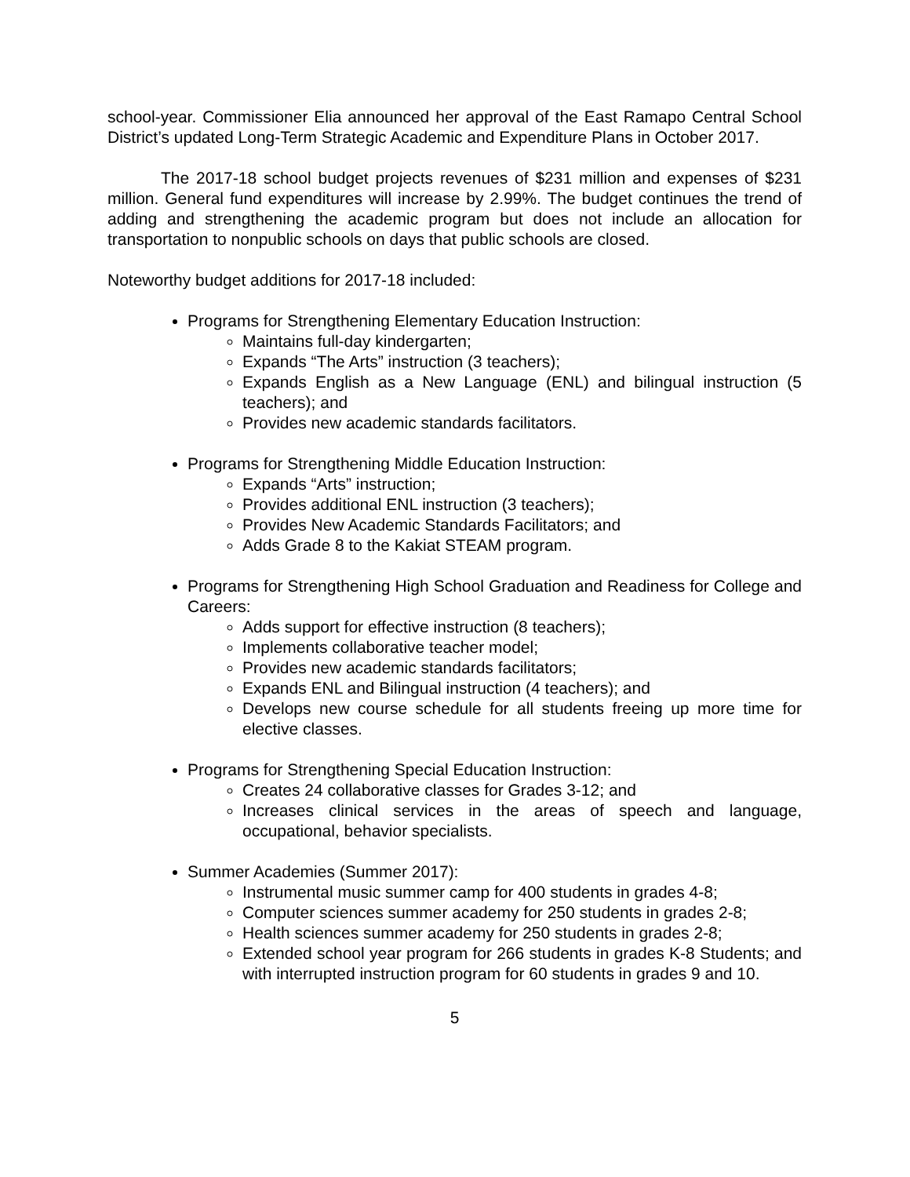school-year. Commissioner Elia announced her approval of the East Ramapo Central School District’s updated Long-Term Strategic Academic and Expenditure Plans in October 2017.
The 2017-18 school budget projects revenues of $231 million and expenses of $231 million. General fund expenditures will increase by 2.99%. The budget continues the trend of adding and strengthening the academic program but does not include an allocation for transportation to nonpublic schools on days that public schools are closed.
Noteworthy budget additions for 2017-18 included:
Programs for Strengthening Elementary Education Instruction:
Maintains full-day kindergarten;
Expands “The Arts” instruction (3 teachers);
Expands English as a New Language (ENL) and bilingual instruction (5 teachers); and
Provides new academic standards facilitators.
Programs for Strengthening Middle Education Instruction:
Expands “Arts” instruction;
Provides additional ENL instruction (3 teachers);
Provides New Academic Standards Facilitators; and
Adds Grade 8 to the Kakiat STEAM program.
Programs for Strengthening High School Graduation and Readiness for College and Careers:
Adds support for effective instruction (8 teachers);
Implements collaborative teacher model;
Provides new academic standards facilitators;
Expands ENL and Bilingual instruction (4 teachers); and
Develops new course schedule for all students freeing up more time for elective classes.
Programs for Strengthening Special Education Instruction:
Creates 24 collaborative classes for Grades 3-12; and
Increases clinical services in the areas of speech and language, occupational, behavior specialists.
Summer Academies (Summer 2017):
Instrumental music summer camp for 400 students in grades 4-8;
Computer sciences summer academy for 250 students in grades 2-8;
Health sciences summer academy for 250 students in grades 2-8;
Extended school year program for 266 students in grades K-8 Students; and with interrupted instruction program for 60 students in grades 9 and 10.
5